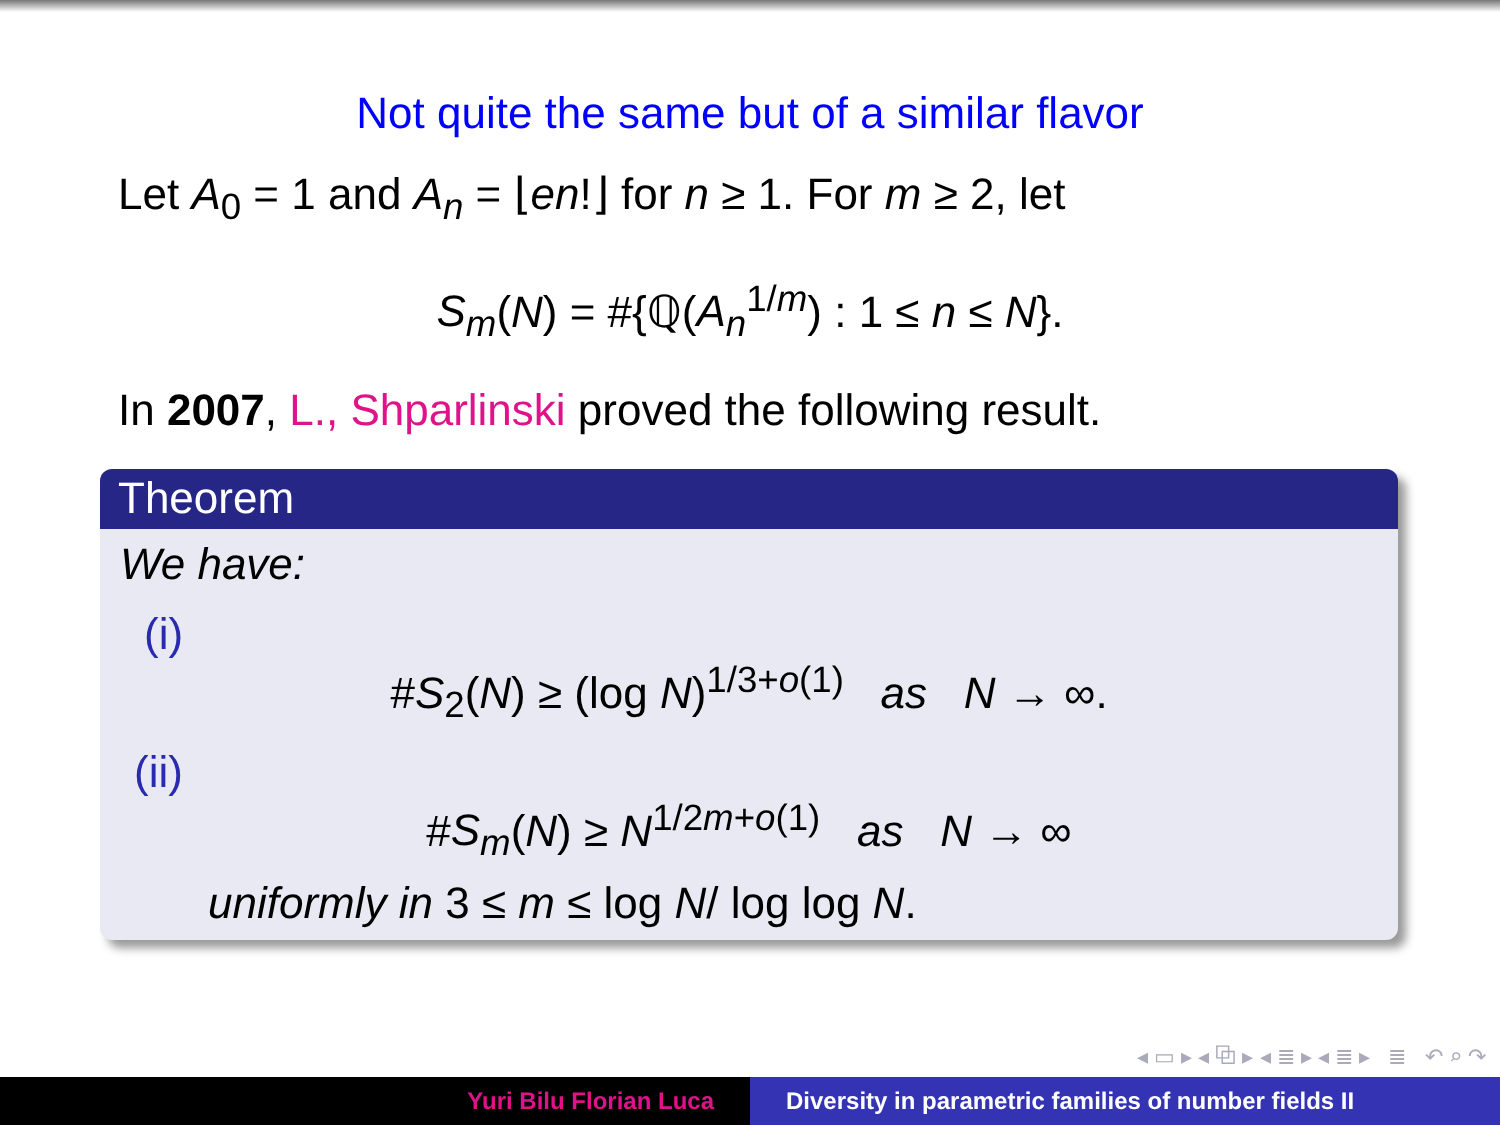Not quite the same but of a similar flavor
Let A<sub>0</sub> = 1 and A<sub>n</sub> = ⌊en!⌋ for n ≥ 1. For m ≥ 2, let
S<sub>m</sub>(N) = #{ℚ(A<sub>n</sub><sup>1/m</sup>) : 1 ≤ n ≤ N}.
In 2007, L., Shparlinski proved the following result.
Theorem
We have:
(i)
#S<sub>2</sub>(N) ≥ (log N)<sup>1/3+o(1)</sup> as N → ∞.
(ii)
#S<sub>m</sub>(N) ≥ N<sup>1/2m+o(1)</sup> as N → ∞
uniformly in 3 ≤ m ≤ log N/ log log N.
◂ ▭ ▸ ◂ ⧉ ▸ ◂ ≣ ▸ ◂ ≣ ▸ ≣ ↶ ⌕ ↷
Yuri Bilu Florian Luca Diversity in parametric families of number fields II